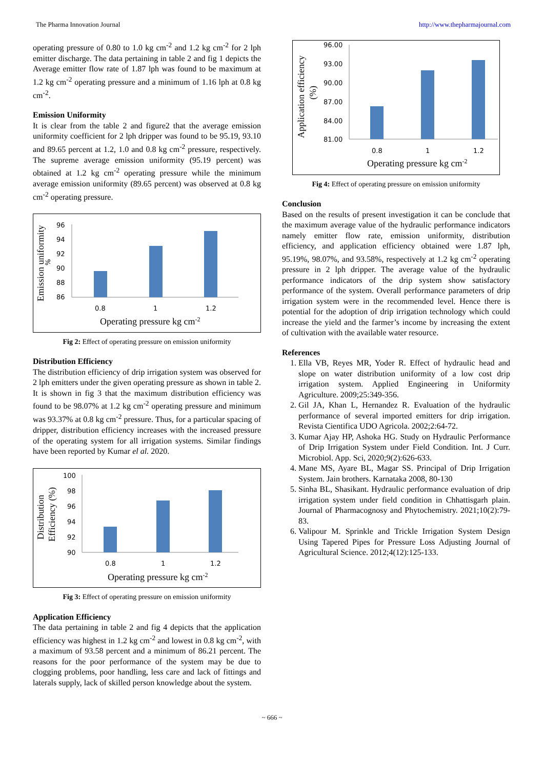The Pharma Innovation Journal http://www.thepharmajournal.com
operating pressure of 0.80 to 1.0 kg cm<sup>-2</sup> and 1.2 kg cm<sup>-2</sup> for 2 lph emitter discharge. The data pertaining in table 2 and fig 1 depicts the Average emitter flow rate of 1.87 lph was found to be maximum at 1.2 kg cm<sup>-2</sup> operating pressure and a minimum of 1.16 lph at 0.8 kg cm<sup>-2</sup>.
Emission Uniformity
It is clear from the table 2 and figure2 that the average emission uniformity coefficient for 2 lph dripper was found to be 95.19, 93.10 and 89.65 percent at 1.2, 1.0 and 0.8 kg cm<sup>-2</sup> pressure, respectively. The supreme average emission uniformity (95.19 percent) was obtained at 1.2 kg cm<sup>-2</sup> operating pressure while the minimum average emission uniformity (89.65 percent) was observed at 0.8 kg cm<sup>-2</sup> operating pressure.
Emission uniformity
%
96
94
92
90
88
86
0.8
1
1.2
Operating pressure kg cm-2
Fig 2: Effect of operating pressure on emission uniformity
Distribution Efficiency
The distribution efficiency of drip irrigation system was observed for 2 lph emitters under the given operating pressure as shown in table 2. It is shown in fig 3 that the maximum distribution efficiency was found to be 98.07% at 1.2 kg cm<sup>-2</sup> operating pressure and minimum was 93.37% at 0.8 kg cm<sup>-2</sup> pressure. Thus, for a particular spacing of dripper, distribution efficiency increases with the increased pressure of the operating system for all irrigation systems. Similar findings have been reported by Kumar el al. 2020.
Distribution
Efficiency (%)
100
98
96
94
92
90
0.8
1
1.2
Operating pressure kg cm-2
Fig 3: Effect of operating pressure on emission uniformity
Application Efficiency
The data pertaining in table 2 and fig 4 depicts that the application efficiency was highest in 1.2 kg cm<sup>-2</sup> and lowest in 0.8 kg cm<sup>-2</sup>, with a maximum of 93.58 percent and a minimum of 86.21 percent. The reasons for the poor performance of the system may be due to clogging problems, poor handling, less care and lack of fittings and laterals supply, lack of skilled person knowledge about the system.
Application efficiency
(%)
96.00
93.00
90.00
87.00
84.00
81.00
0.8
1
1.2
Operating pressure kg cm-2
Fig 4: Effect of operating pressure on emission uniformity
Conclusion
Based on the results of present investigation it can be conclude that the maximum average value of the hydraulic performance indicators namely emitter flow rate, emission uniformity, distribution efficiency, and application efficiency obtained were 1.87 lph, 95.19%, 98.07%, and 93.58%, respectively at 1.2 kg cm<sup>-2</sup> operating pressure in 2 lph dripper. The average value of the hydraulic performance indicators of the drip system show satisfactory performance of the system. Overall performance parameters of drip irrigation system were in the recommended level. Hence there is potential for the adoption of drip irrigation technology which could increase the yield and the farmer’s income by increasing the extent of cultivation with the available water resource.
References
1. Ella VB, Reyes MR, Yoder R. Effect of hydraulic head and slope on water distribution uniformity of a low cost drip irrigation system. Applied Engineering in Uniformity Agriculture. 2009;25:349-356.
2. Gil JA, Khan L, Hernandez R. Evaluation of the hydraulic performance of several imported emitters for drip irrigation. Revista Cientifica UDO Agricola. 2002;2:64-72.
3. Kumar Ajay HP, Ashoka HG. Study on Hydraulic Performance of Drip Irrigation System under Field Condition. Int. J Curr. Microbiol. App. Sci, 2020;9(2):626-633.
4. Mane MS, Ayare BL, Magar SS. Principal of Drip Irrigation System. Jain brothers. Karnataka 2008, 80-130
5. Sinha BL, Shasikant. Hydraulic performance evaluation of drip irrigation system under field condition in Chhattisgarh plain. Journal of Pharmacognosy and Phytochemistry. 2021;10(2):79-83.
6. Valipour M. Sprinkle and Trickle Irrigation System Design Using Tapered Pipes for Pressure Loss Adjusting Journal of Agricultural Science. 2012;4(12):125-133.
~ 666 ~